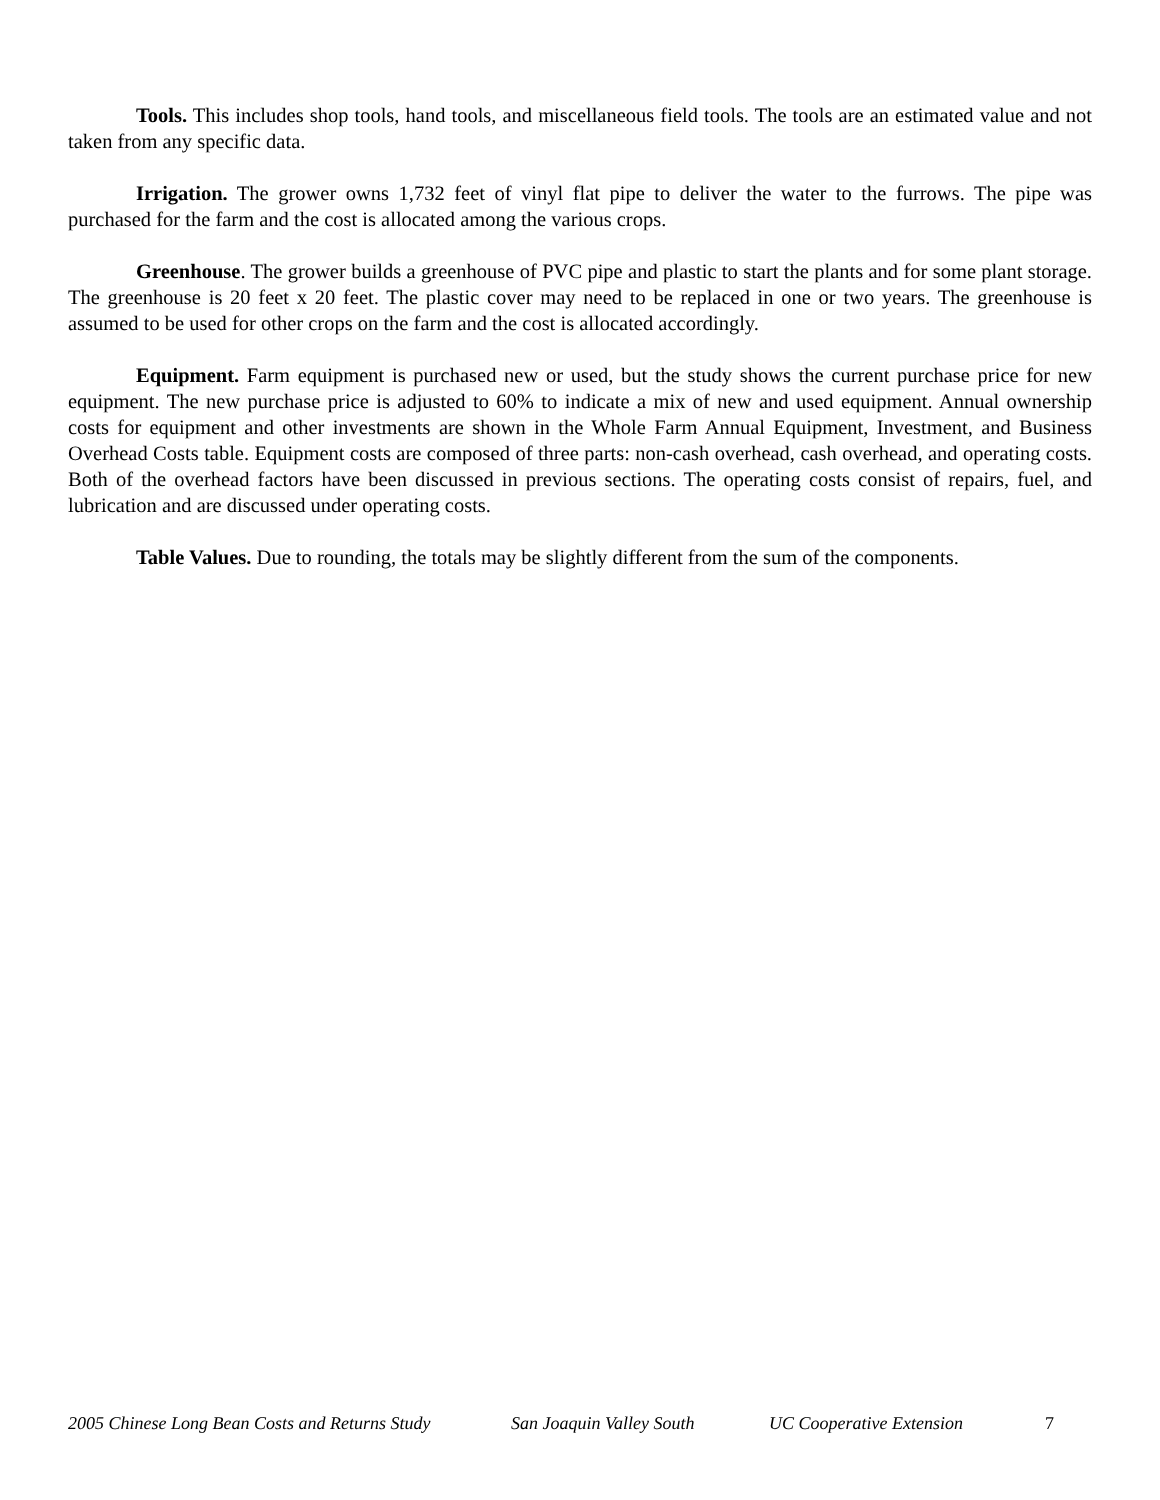Tools. This includes shop tools, hand tools, and miscellaneous field tools. The tools are an estimated value and not taken from any specific data.
Irrigation. The grower owns 1,732 feet of vinyl flat pipe to deliver the water to the furrows. The pipe was purchased for the farm and the cost is allocated among the various crops.
Greenhouse. The grower builds a greenhouse of PVC pipe and plastic to start the plants and for some plant storage. The greenhouse is 20 feet x 20 feet. The plastic cover may need to be replaced in one or two years. The greenhouse is assumed to be used for other crops on the farm and the cost is allocated accordingly.
Equipment. Farm equipment is purchased new or used, but the study shows the current purchase price for new equipment. The new purchase price is adjusted to 60% to indicate a mix of new and used equipment. Annual ownership costs for equipment and other investments are shown in the Whole Farm Annual Equipment, Investment, and Business Overhead Costs table. Equipment costs are composed of three parts: non-cash overhead, cash overhead, and operating costs. Both of the overhead factors have been discussed in previous sections. The operating costs consist of repairs, fuel, and lubrication and are discussed under operating costs.
Table Values. Due to rounding, the totals may be slightly different from the sum of the components.
2005 Chinese Long Bean Costs and Returns Study San Joaquin Valley South UC Cooperative Extension 7